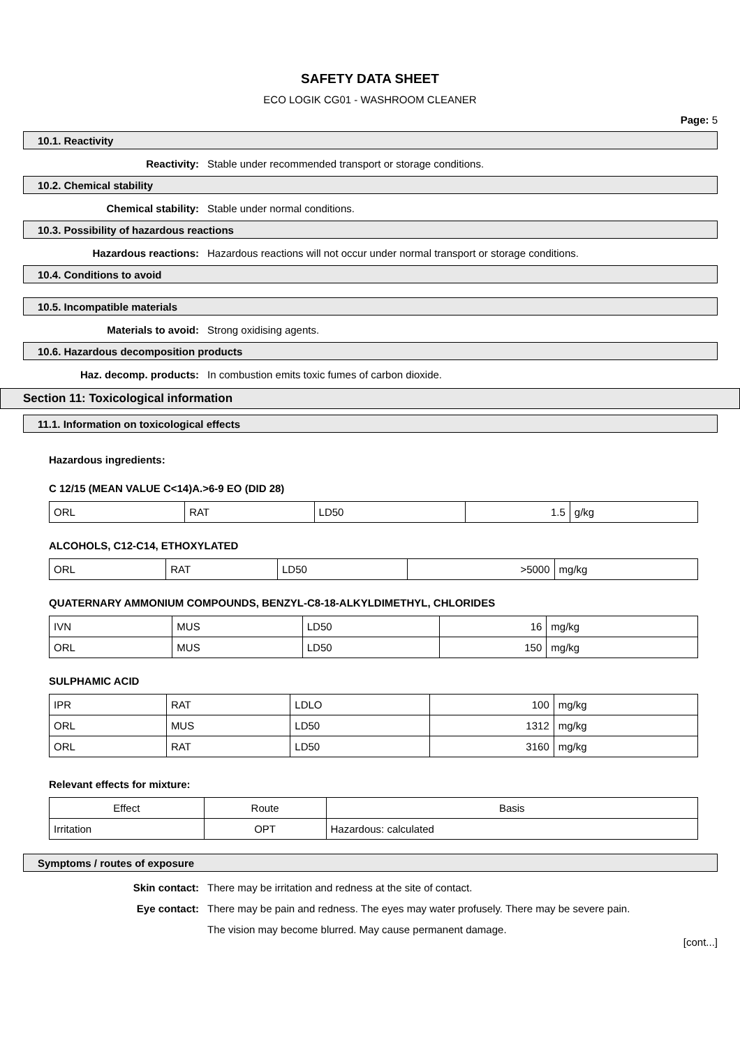SAFETY DATA SHEET
ECO LOGIK CG01 - WASHROOM CLEANER
Page: 5
10.1. Reactivity
Reactivity: Stable under recommended transport or storage conditions.
10.2. Chemical stability
Chemical stability: Stable under normal conditions.
10.3. Possibility of hazardous reactions
Hazardous reactions: Hazardous reactions will not occur under normal transport or storage conditions.
10.4. Conditions to avoid
10.5. Incompatible materials
Materials to avoid: Strong oxidising agents.
10.6. Hazardous decomposition products
Haz. decomp. products: In combustion emits toxic fumes of carbon dioxide.
Section 11: Toxicological information
11.1. Information on toxicological effects
Hazardous ingredients:
C 12/15 (MEAN VALUE C<14)A.>6-9 EO (DID 28)
| ORL | RAT | LD50 | 1.5 | g/kg |
ALCOHOLS, C12-C14, ETHOXYLATED
| ORL | RAT | LD50 | >5000 | mg/kg |
QUATERNARY AMMONIUM COMPOUNDS, BENZYL-C8-18-ALKYLDIMETHYL, CHLORIDES
| IVN | MUS | LD50 | 16 | mg/kg |
| ORL | MUS | LD50 | 150 | mg/kg |
SULPHAMIC ACID
| IPR | RAT | LDLO | 100 | mg/kg |
| ORL | MUS | LD50 | 1312 | mg/kg |
| ORL | RAT | LD50 | 3160 | mg/kg |
Relevant effects for mixture:
| Effect | Route | Basis |
| --- | --- | --- |
| Irritation | OPT | Hazardous: calculated |
Symptoms / routes of exposure
Skin contact: There may be irritation and redness at the site of contact.
Eye contact: There may be pain and redness. The eyes may water profusely. There may be severe pain.
The vision may become blurred. May cause permanent damage.
[cont...]